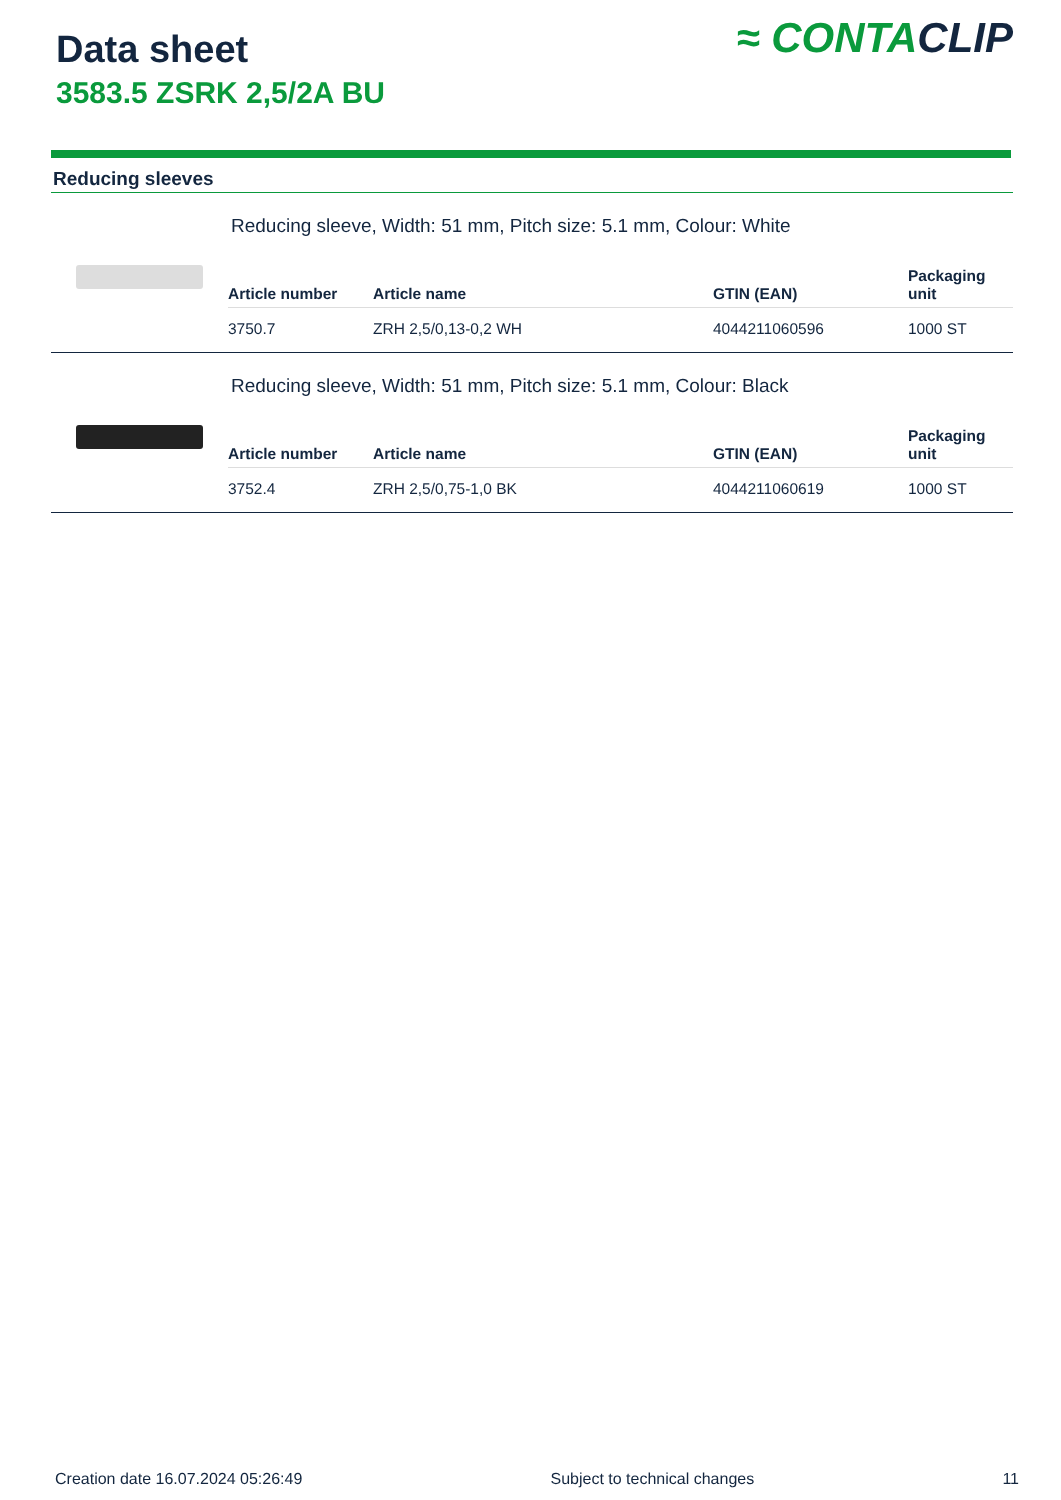Data sheet
3583.5 ZSRK 2,5/2A BU
≈ CONTACLIP
Reducing sleeves
Reducing sleeve, Width: 51 mm, Pitch size: 5.1 mm, Colour: White
| Article number | Article name | GTIN (EAN) | Packaging unit |
| --- | --- | --- | --- |
| 3750.7 | ZRH 2,5/0,13-0,2 WH | 4044211060596 | 1000 ST |
Reducing sleeve, Width: 51 mm, Pitch size: 5.1 mm, Colour: Black
| Article number | Article name | GTIN (EAN) | Packaging unit |
| --- | --- | --- | --- |
| 3752.4 | ZRH 2,5/0,75-1,0 BK | 4044211060619 | 1000 ST |
Creation date 16.07.2024 05:26:49 Subject to technical changes 11